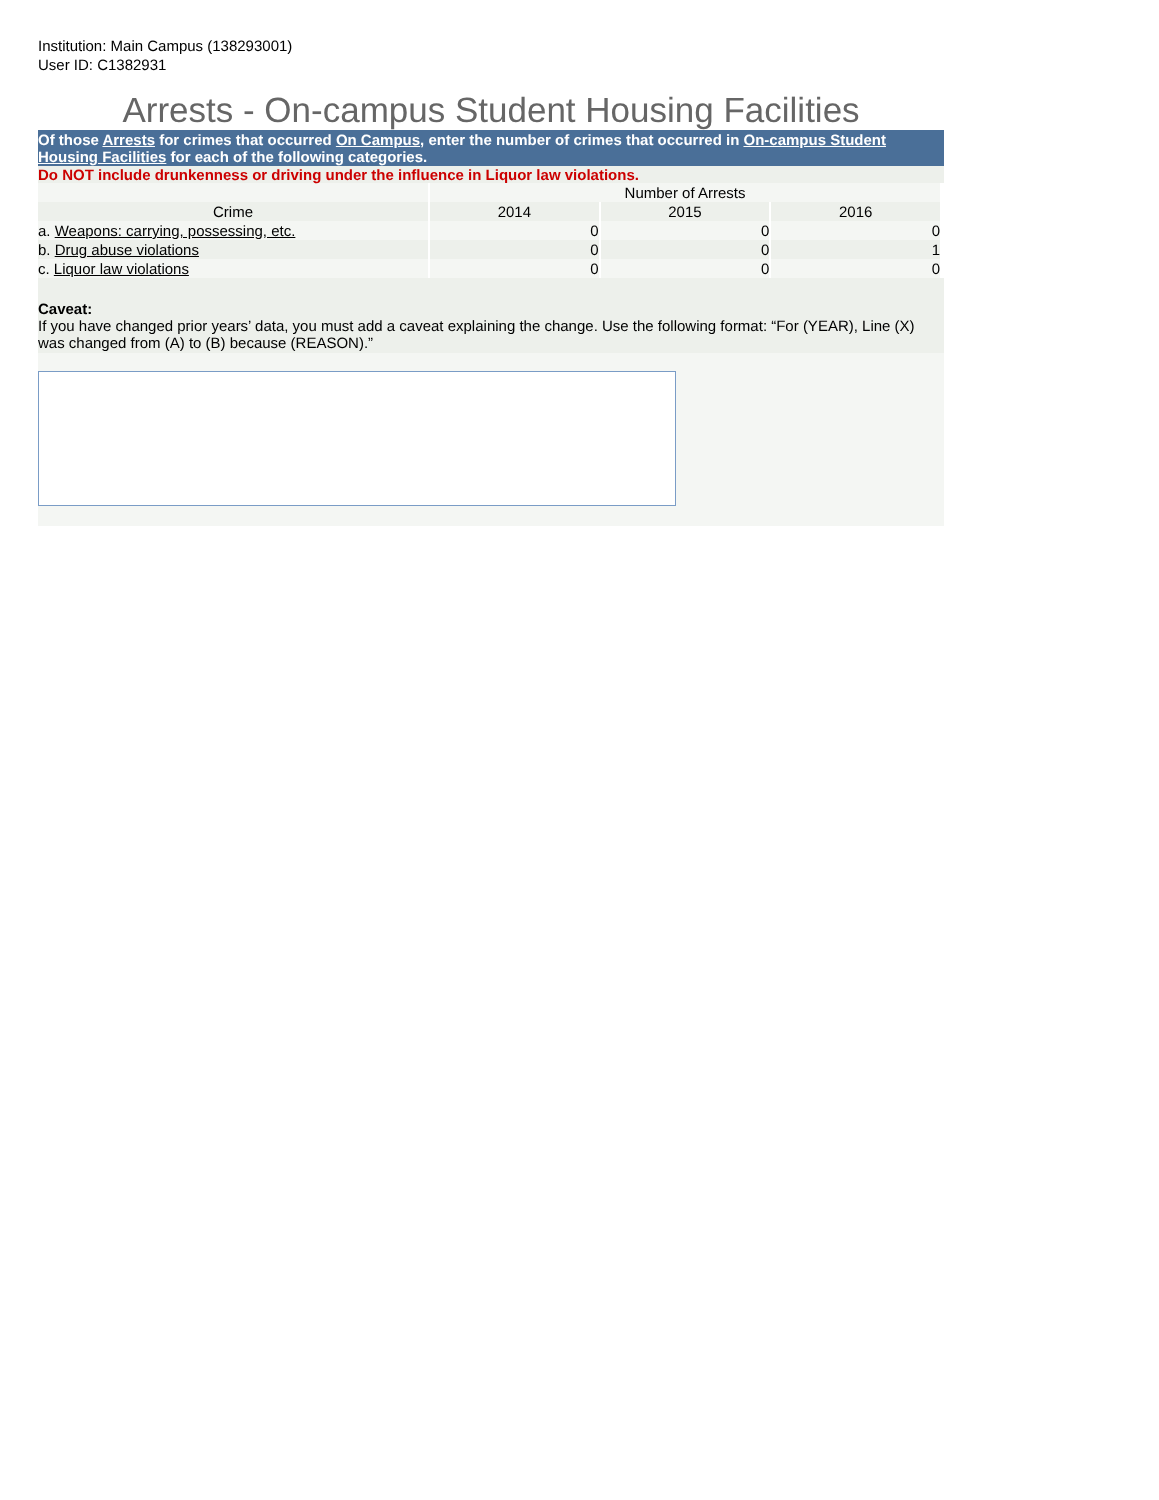Institution: Main Campus (138293001)
User ID: C1382931
Arrests - On-campus Student Housing Facilities
Of those Arrests for crimes that occurred On Campus, enter the number of crimes that occurred in On-campus Student Housing Facilities for each of the following categories.
Do NOT include drunkenness or driving under the influence in Liquor law violations.
| | Number of Arrests | | |
| --- | --- | --- | --- |
| Crime | 2014 | 2015 | 2016 |
| a. Weapons: carrying, possessing, etc. | 0 | 0 | 0 |
| b. Drug abuse violations | 0 | 0 | 1 |
| c. Liquor law violations | 0 | 0 | 0 |
Caveat:
If you have changed prior years’ data, you must add a caveat explaining the change. Use the following format: “For (YEAR), Line (X) was changed from (A) to (B) because (REASON).”